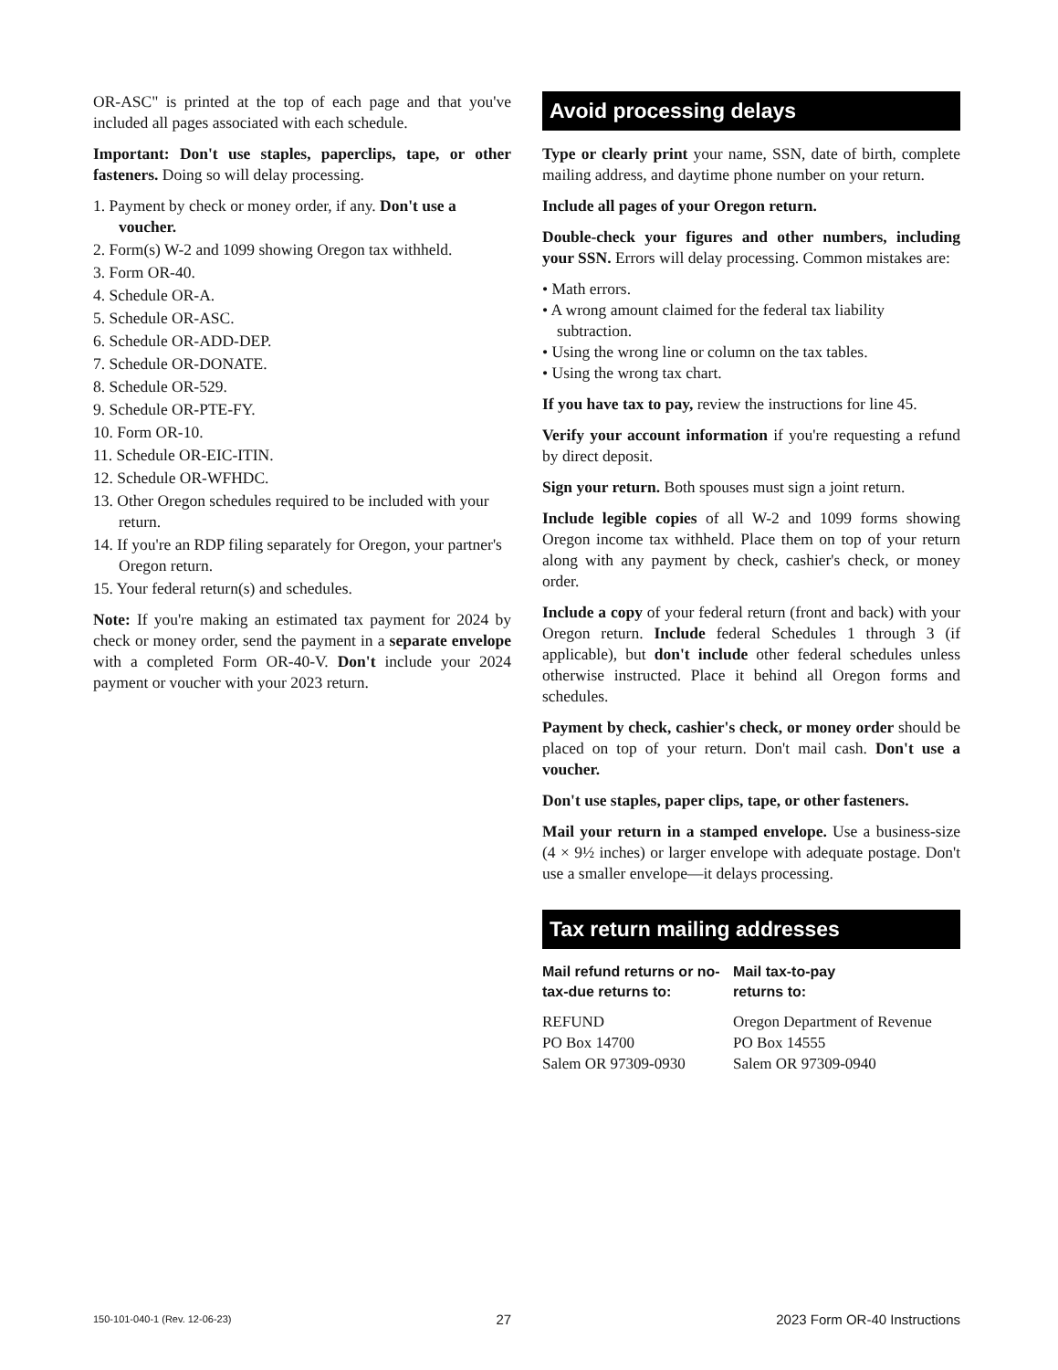OR-ASC" is printed at the top of each page and that you've included all pages associated with each schedule.
Important: Don't use staples, paperclips, tape, or other fasteners. Doing so will delay processing.
1. Payment by check or money order, if any. Don't use a voucher.
2. Form(s) W-2 and 1099 showing Oregon tax withheld.
3. Form OR-40.
4. Schedule OR-A.
5. Schedule OR-ASC.
6. Schedule OR-ADD-DEP.
7. Schedule OR-DONATE.
8. Schedule OR-529.
9. Schedule OR-PTE-FY.
10. Form OR-10.
11. Schedule OR-EIC-ITIN.
12. Schedule OR-WFHDC.
13. Other Oregon schedules required to be included with your return.
14. If you're an RDP filing separately for Oregon, your partner's Oregon return.
15. Your federal return(s) and schedules.
Note: If you're making an estimated tax payment for 2024 by check or money order, send the payment in a separate envelope with a completed Form OR-40-V. Don't include your 2024 payment or voucher with your 2023 return.
Avoid processing delays
Type or clearly print your name, SSN, date of birth, complete mailing address, and daytime phone number on your return.
Include all pages of your Oregon return.
Double-check your figures and other numbers, including your SSN. Errors will delay processing. Common mistakes are:
• Math errors.
• A wrong amount claimed for the federal tax liability subtraction.
• Using the wrong line or column on the tax tables.
• Using the wrong tax chart.
If you have tax to pay, review the instructions for line 45.
Verify your account information if you're requesting a refund by direct deposit.
Sign your return. Both spouses must sign a joint return.
Include legible copies of all W-2 and 1099 forms showing Oregon income tax withheld. Place them on top of your return along with any payment by check, cashier's check, or money order.
Include a copy of your federal return (front and back) with your Oregon return. Include federal Schedules 1 through 3 (if applicable), but don't include other federal schedules unless otherwise instructed. Place it behind all Oregon forms and schedules.
Payment by check, cashier's check, or money order should be placed on top of your return. Don't mail cash. Don't use a voucher.
Don't use staples, paper clips, tape, or other fasteners.
Mail your return in a stamped envelope. Use a business-size (4 × 9½ inches) or larger envelope with adequate postage. Don't use a smaller envelope—it delays processing.
Tax return mailing addresses
Mail refund returns or no-tax-due returns to:
REFUND
PO Box 14700
Salem OR 97309-0930
Mail tax-to-pay
returns to:
Oregon Department of Revenue
PO Box 14555
Salem OR 97309-0940
150-101-040-1 (Rev. 12-06-23) 27 2023 Form OR-40 Instructions